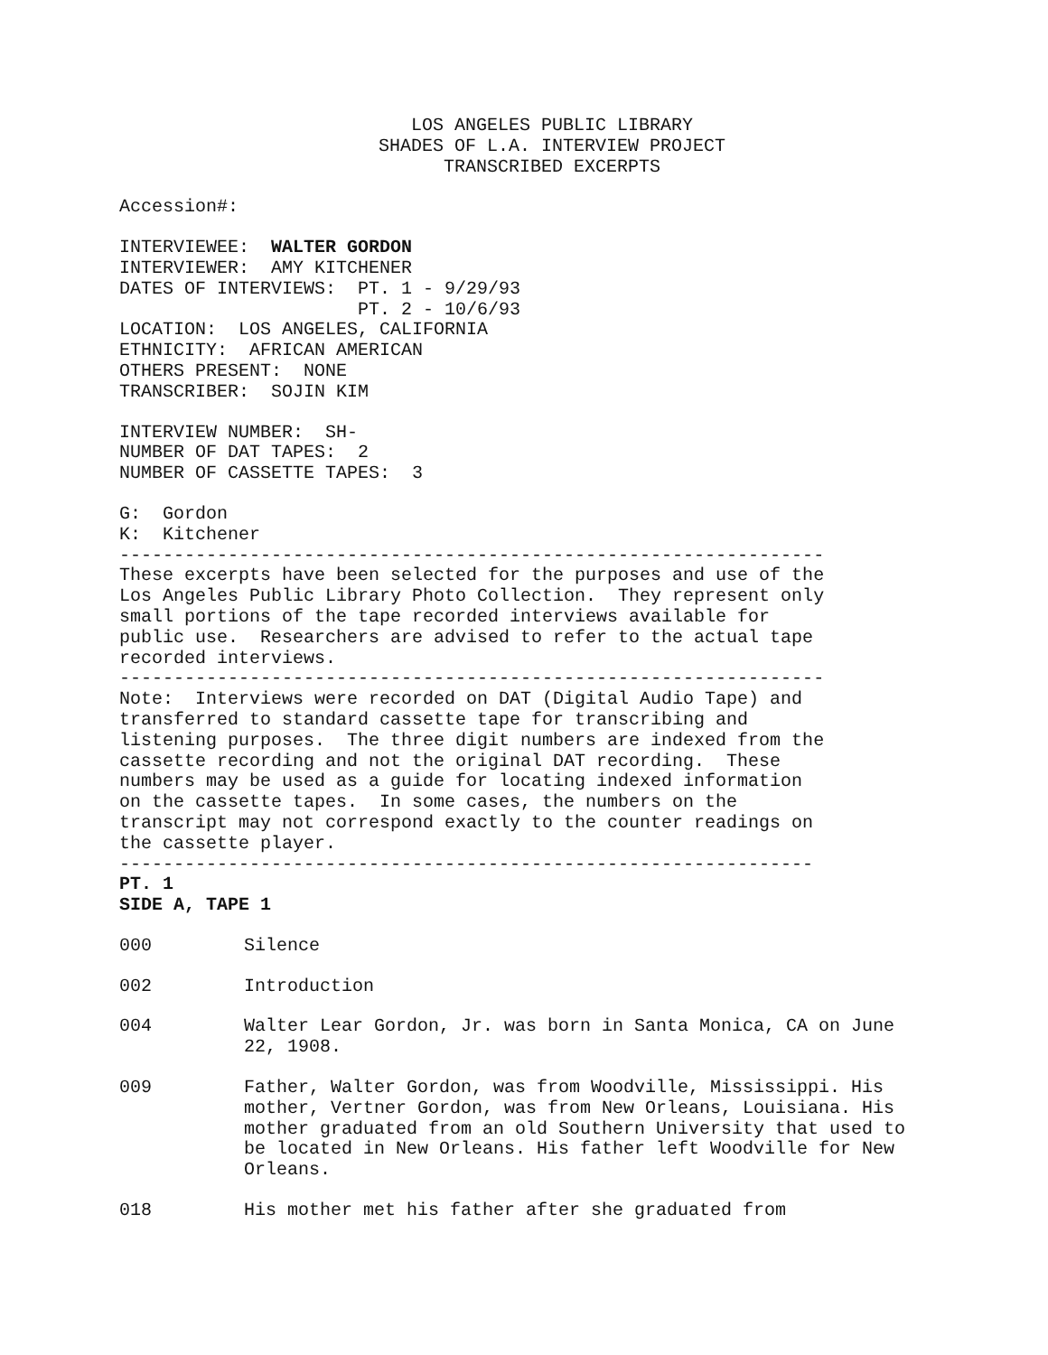LOS ANGELES PUBLIC LIBRARY
SHADES OF L.A. INTERVIEW PROJECT
TRANSCRIBED EXCERPTS
Accession#:
INTERVIEWEE: WALTER GORDON
INTERVIEWER: AMY KITCHENER
DATES OF INTERVIEWS: PT. 1 - 9/29/93
PT. 2 - 10/6/93
LOCATION: LOS ANGELES, CALIFORNIA
ETHNICITY: AFRICAN AMERICAN
OTHERS PRESENT: NONE
TRANSCRIBER: SOJIN KIM
INTERVIEW NUMBER: SH-
NUMBER OF DAT TAPES: 2
NUMBER OF CASSETTE TAPES: 3
G: Gordon
K: Kitchener
-----------------------------------------------------------------
These excerpts have been selected for the purposes and use of the Los Angeles Public Library Photo Collection. They represent only small portions of the tape recorded interviews available for public use. Researchers are advised to refer to the actual tape recorded interviews.
-----------------------------------------------------------------
Note: Interviews were recorded on DAT (Digital Audio Tape) and transferred to standard cassette tape for transcribing and listening purposes. The three digit numbers are indexed from the cassette recording and not the original DAT recording. These numbers may be used as a guide for locating indexed information on the cassette tapes. In some cases, the numbers on the transcript may not correspond exactly to the counter readings on the cassette player.
----------------------------------------------------------------
PT. 1
SIDE A, TAPE 1
000 Silence
002 Introduction
004 Walter Lear Gordon, Jr. was born in Santa Monica, CA on June 22, 1908.
009 Father, Walter Gordon, was from Woodville, Mississippi. His mother, Vertner Gordon, was from New Orleans, Louisiana. His mother graduated from an old Southern University that used to be located in New Orleans. His father left Woodville for New Orleans.
018 His mother met his father after she graduated from